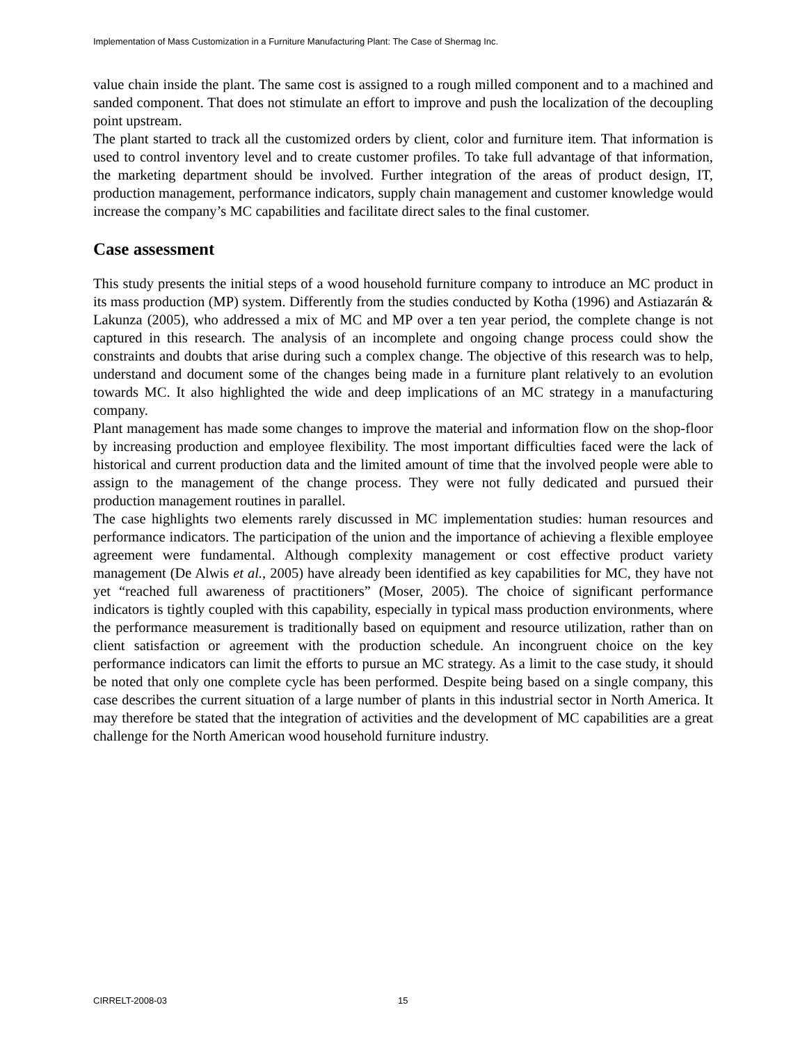Implementation of Mass Customization in a Furniture Manufacturing Plant: The Case of Shermag Inc.
value chain inside the plant. The same cost is assigned to a rough milled component and to a machined and sanded component. That does not stimulate an effort to improve and push the localization of the decoupling point upstream.
The plant started to track all the customized orders by client, color and furniture item. That information is used to control inventory level and to create customer profiles. To take full advantage of that information, the marketing department should be involved. Further integration of the areas of product design, IT, production management, performance indicators, supply chain management and customer knowledge would increase the company’s MC capabilities and facilitate direct sales to the final customer.
Case assessment
This study presents the initial steps of a wood household furniture company to introduce an MC product in its mass production (MP) system. Differently from the studies conducted by Kotha (1996) and Astiazarán & Lakunza (2005), who addressed a mix of MC and MP over a ten year period, the complete change is not captured in this research. The analysis of an incomplete and ongoing change process could show the constraints and doubts that arise during such a complex change. The objective of this research was to help, understand and document some of the changes being made in a furniture plant relatively to an evolution towards MC. It also highlighted the wide and deep implications of an MC strategy in a manufacturing company.
Plant management has made some changes to improve the material and information flow on the shop-floor by increasing production and employee flexibility. The most important difficulties faced were the lack of historical and current production data and the limited amount of time that the involved people were able to assign to the management of the change process. They were not fully dedicated and pursued their production management routines in parallel.
The case highlights two elements rarely discussed in MC implementation studies: human resources and performance indicators. The participation of the union and the importance of achieving a flexible employee agreement were fundamental. Although complexity management or cost effective product variety management (De Alwis et al., 2005) have already been identified as key capabilities for MC, they have not yet “reached full awareness of practitioners” (Moser, 2005). The choice of significant performance indicators is tightly coupled with this capability, especially in typical mass production environments, where the performance measurement is traditionally based on equipment and resource utilization, rather than on client satisfaction or agreement with the production schedule. An incongruent choice on the key performance indicators can limit the efforts to pursue an MC strategy. As a limit to the case study, it should be noted that only one complete cycle has been performed. Despite being based on a single company, this case describes the current situation of a large number of plants in this industrial sector in North America. It may therefore be stated that the integration of activities and the development of MC capabilities are a great challenge for the North American wood household furniture industry.
CIRRELT-2008-03 15